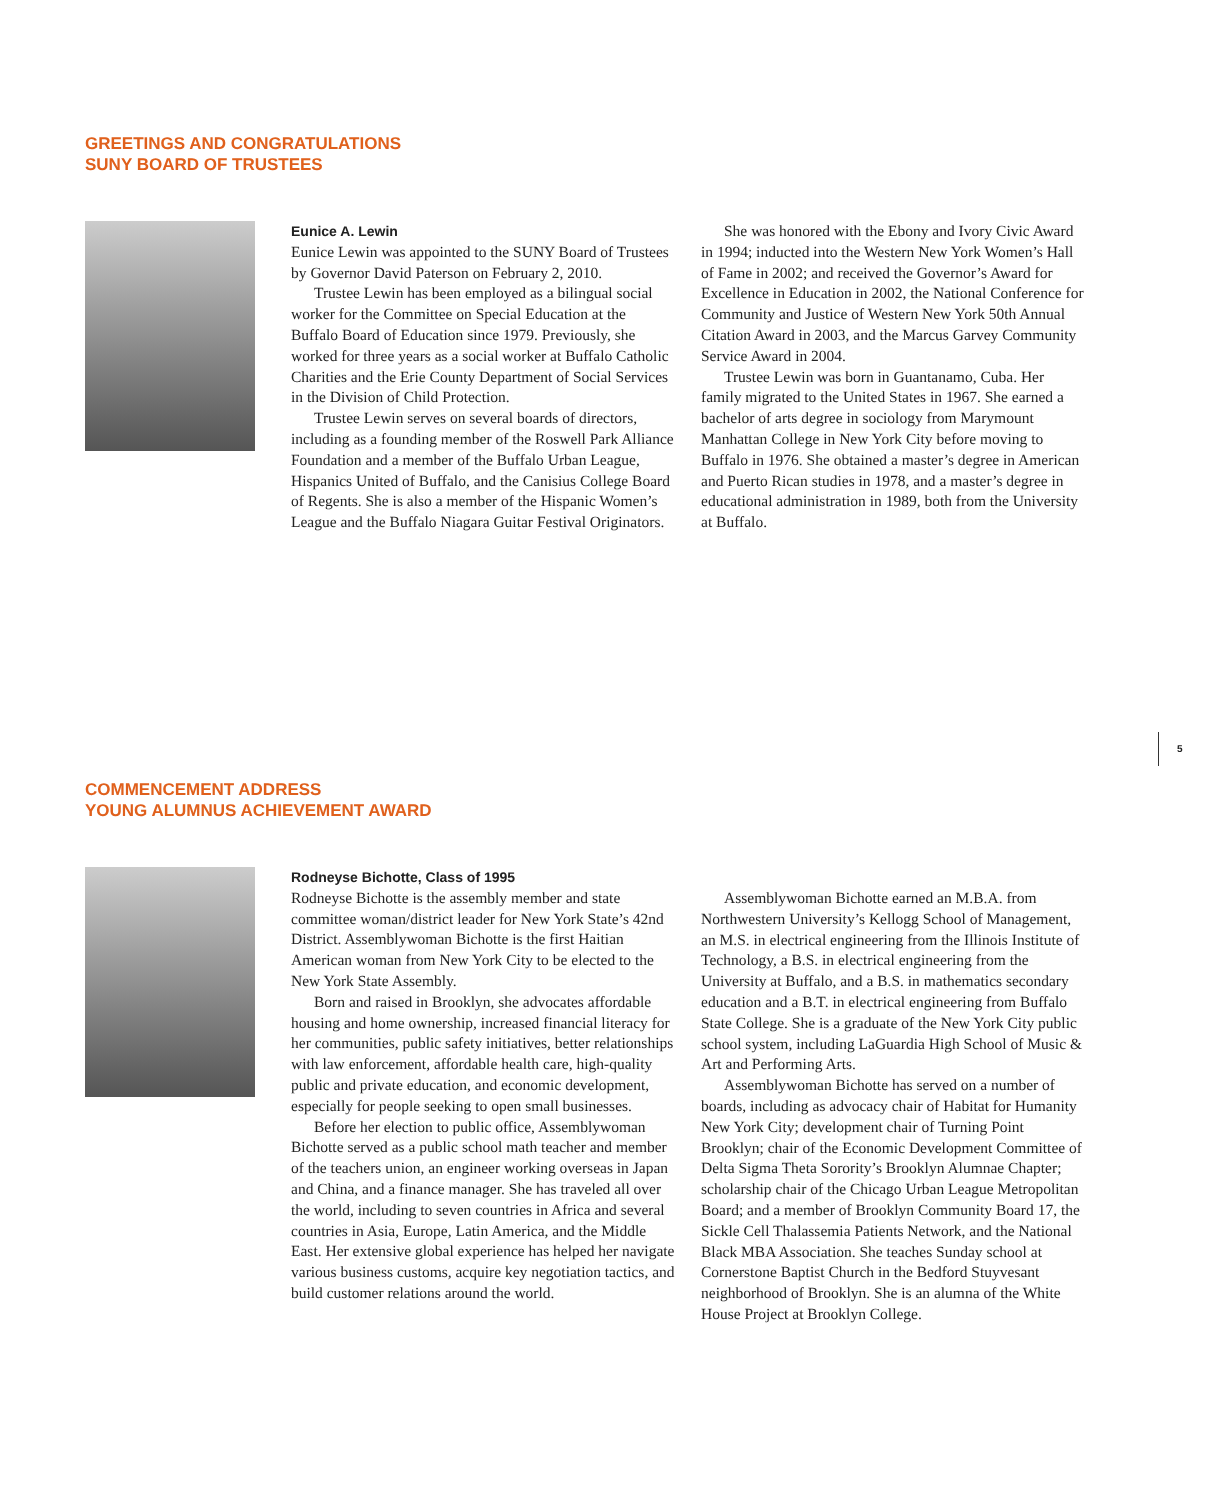GREETINGS AND CONGRATULATIONS
SUNY BOARD OF TRUSTEES
Eunice A. Lewin
Eunice Lewin was appointed to the SUNY Board of Trustees by Governor David Paterson on February 2, 2010.
Trustee Lewin has been employed as a bilingual social worker for the Committee on Special Education at the Buffalo Board of Education since 1979. Previously, she worked for three years as a social worker at Buffalo Catholic Charities and the Erie County Department of Social Services in the Division of Child Protection.
Trustee Lewin serves on several boards of directors, including as a founding member of the Roswell Park Alliance Foundation and a member of the Buffalo Urban League, Hispanics United of Buffalo, and the Canisius College Board of Regents. She is also a member of the Hispanic Women’s League and the Buffalo Niagara Guitar Festival Originators.
She was honored with the Ebony and Ivory Civic Award in 1994; inducted into the Western New York Women’s Hall of Fame in 2002; and received the Governor’s Award for Excellence in Education in 2002, the National Conference for Community and Justice of Western New York 50th Annual Citation Award in 2003, and the Marcus Garvey Community Service Award in 2004.
Trustee Lewin was born in Guantanamo, Cuba. Her family migrated to the United States in 1967. She earned a bachelor of arts degree in sociology from Marymount Manhattan College in New York City before moving to Buffalo in 1976. She obtained a master’s degree in American and Puerto Rican studies in 1978, and a master’s degree in educational administration in 1989, both from the University at Buffalo.
5
COMMENCEMENT ADDRESS
YOUNG ALUMNUS ACHIEVEMENT AWARD
Rodneyse Bichotte, Class of 1995
Rodneyse Bichotte is the assembly member and state committee woman/district leader for New York State’s 42nd District. Assemblywoman Bichotte is the first Haitian American woman from New York City to be elected to the New York State Assembly.
Born and raised in Brooklyn, she advocates affordable housing and home ownership, increased financial literacy for her communities, public safety initiatives, better relationships with law enforcement, affordable health care, high-quality public and private education, and economic development, especially for people seeking to open small businesses.
Before her election to public office, Assemblywoman Bichotte served as a public school math teacher and member of the teachers union, an engineer working overseas in Japan and China, and a finance manager. She has traveled all over the world, including to seven countries in Africa and several countries in Asia, Europe, Latin America, and the Middle East. Her extensive global experience has helped her navigate various business customs, acquire key negotiation tactics, and build customer relations around the world.
Assemblywoman Bichotte earned an M.B.A. from Northwestern University’s Kellogg School of Management, an M.S. in electrical engineering from the Illinois Institute of Technology, a B.S. in electrical engineering from the University at Buffalo, and a B.S. in mathematics secondary education and a B.T. in electrical engineering from Buffalo State College. She is a graduate of the New York City public school system, including LaGuardia High School of Music & Art and Performing Arts.
Assemblywoman Bichotte has served on a number of boards, including as advocacy chair of Habitat for Humanity New York City; development chair of Turning Point Brooklyn; chair of the Economic Development Committee of Delta Sigma Theta Sorority’s Brooklyn Alumnae Chapter; scholarship chair of the Chicago Urban League Metropolitan Board; and a member of Brooklyn Community Board 17, the Sickle Cell Thalassemia Patients Network, and the National Black MBA Association. She teaches Sunday school at Cornerstone Baptist Church in the Bedford Stuyvesant neighborhood of Brooklyn. She is an alumna of the White House Project at Brooklyn College.